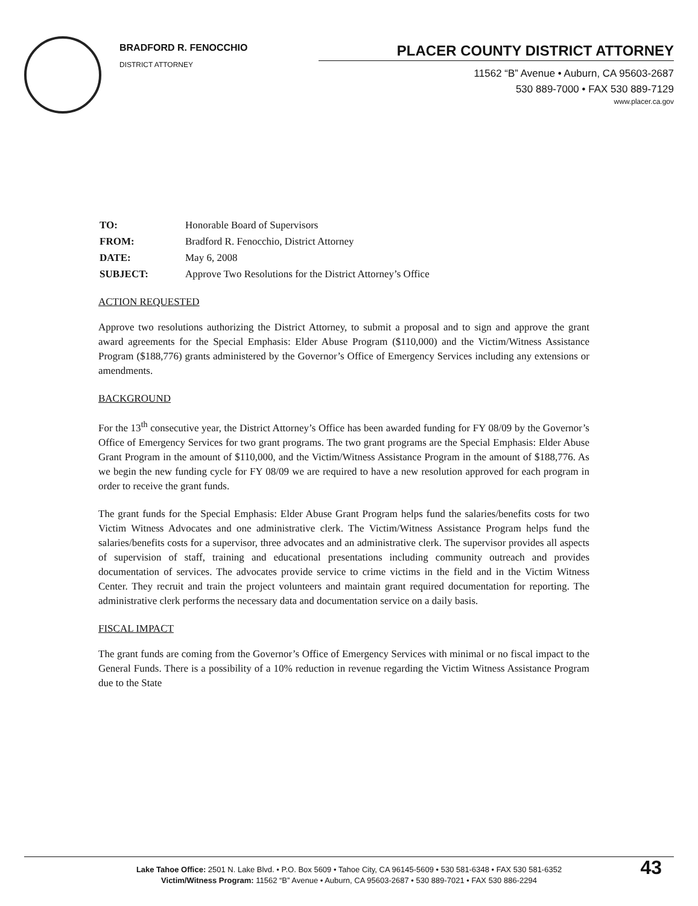BRADFORD R. FENOCCHIO
DISTRICT ATTORNEY
PLACER COUNTY DISTRICT ATTORNEY
11562 “B” Avenue • Auburn, CA 95603-2687
530 889-7000 • FAX 530 889-7129
www.placer.ca.gov
| TO: | Honorable Board of Supervisors |
| FROM: | Bradford R. Fenocchio, District Attorney |
| DATE: | May 6, 2008 |
| SUBJECT: | Approve Two Resolutions for the District Attorney’s Office |
ACTION REQUESTED
Approve two resolutions authorizing the District Attorney, to submit a proposal and to sign and approve the grant award agreements for the Special Emphasis: Elder Abuse Program ($110,000) and the Victim/Witness Assistance Program ($188,776) grants administered by the Governor’s Office of Emergency Services including any extensions or amendments.
BACKGROUND
For the 13<sup>th</sup> consecutive year, the District Attorney’s Office has been awarded funding for FY 08/09 by the Governor’s Office of Emergency Services for two grant programs. The two grant programs are the Special Emphasis: Elder Abuse Grant Program in the amount of $110,000, and the Victim/Witness Assistance Program in the amount of $188,776. As we begin the new funding cycle for FY 08/09 we are required to have a new resolution approved for each program in order to receive the grant funds.
The grant funds for the Special Emphasis: Elder Abuse Grant Program helps fund the salaries/benefits costs for two Victim Witness Advocates and one administrative clerk. The Victim/Witness Assistance Program helps fund the salaries/benefits costs for a supervisor, three advocates and an administrative clerk. The supervisor provides all aspects of supervision of staff, training and educational presentations including community outreach and provides documentation of services. The advocates provide service to crime victims in the field and in the Victim Witness Center. They recruit and train the project volunteers and maintain grant required documentation for reporting. The administrative clerk performs the necessary data and documentation service on a daily basis.
FISCAL IMPACT
The grant funds are coming from the Governor’s Office of Emergency Services with minimal or no fiscal impact to the General Funds. There is a possibility of a 10% reduction in revenue regarding the Victim Witness Assistance Program due to the State
Lake Tahoe Office: 2501 N. Lake Blvd. • P.O. Box 5609 • Tahoe City, CA 96145-5609 • 530 581-6348 • FAX 530 581-6352
Victim/Witness Program: 11562 “B” Avenue • Auburn, CA 95603-2687 • 530 889-7021 • FAX 530 886-2294
43